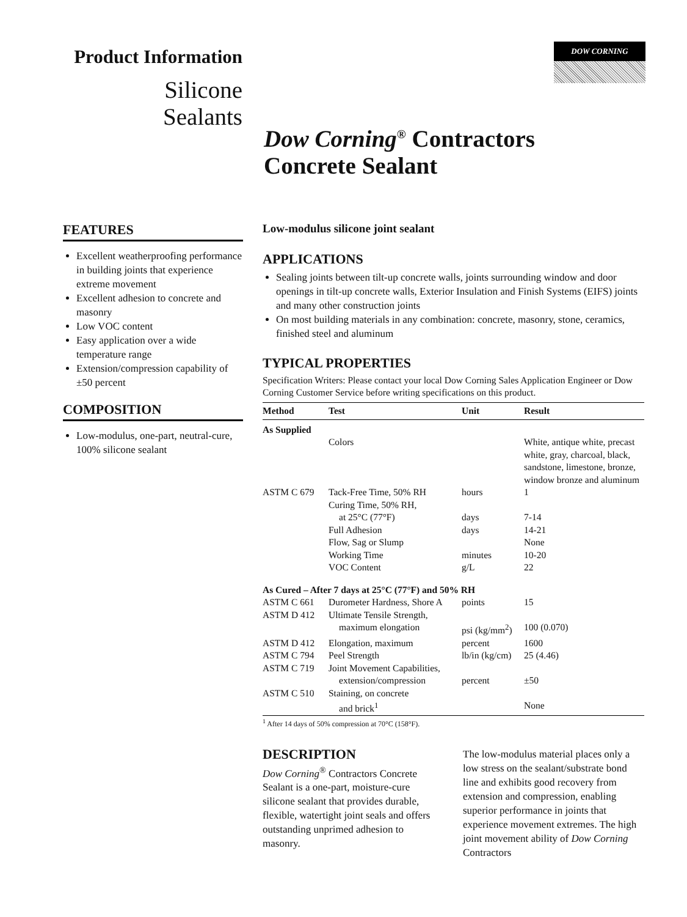DOW CORNING
Product Information
Silicone
Sealants
Dow Corning<sup>®</sup> Contractors
Concrete Sealant
FEATURES
Excellent weatherproofing performance in building joints that experience extreme movement
Excellent adhesion to concrete and masonry
Low VOC content
Easy application over a wide temperature range
Extension/compression capability of ±50 percent
COMPOSITION
Low-modulus, one-part, neutral-cure, 100% silicone sealant
Low-modulus silicone joint sealant
APPLICATIONS
Sealing joints between tilt-up concrete walls, joints surrounding window and door openings in tilt-up concrete walls, Exterior Insulation and Finish Systems (EIFS) joints and many other construction joints
On most building materials in any combination: concrete, masonry, stone, ceramics, finished steel and aluminum
TYPICAL PROPERTIES
Specification Writers: Please contact your local Dow Corning Sales Application Engineer or Dow Corning Customer Service before writing specifications on this product.
| Method | Test | Unit | Result |
| --- | --- | --- | --- |
| As Supplied | | | |
| | Colors | | White, antique white, precast white, gray, charcoal, black, sandstone, limestone, bronze, window bronze and aluminum |
| ASTM C 679 | Tack-Free Time, 50% RH | hours | 1 |
| | Curing Time, 50% RH, | | |
| | at 25°C (77°F) | days | 7-14 |
| | Full Adhesion | days | 14-21 |
| | Flow, Sag or Slump | | None |
| | Working Time | minutes | 10-20 |
| | VOC Content | g/L | 22 |
| As Cured – After 7 days at 25°C (77°F) and 50% RH | | | |
| ASTM C 661 | Durometer Hardness, Shore A | points | 15 |
| ASTM D 412 | Ultimate Tensile Strength, | | |
| | maximum elongation | psi (kg/mm<sup>2</sup>) | 100 (0.070) |
| ASTM D 412 | Elongation, maximum | percent | 1600 |
| ASTM C 794 | Peel Strength | lb/in (kg/cm) | 25 (4.46) |
| ASTM C 719 | Joint Movement Capabilities, | | |
| | extension/compression | percent | ±50 |
| ASTM C 510 | Staining, on concrete | | |
| | and brick<sup>1</sup> | | None |
<sup>1</sup> After 14 days of 50% compression at 70°C (158°F).
DESCRIPTION
Dow Corning<sup>®</sup> Contractors Concrete Sealant is a one-part, moisture-cure silicone sealant that provides durable, flexible, watertight joint seals and offers outstanding unprimed adhesion to masonry.
The low-modulus material places only a low stress on the sealant/substrate bond line and exhibits good recovery from extension and compression, enabling superior performance in joints that experience movement extremes. The high joint movement ability of Dow Corning Contractors